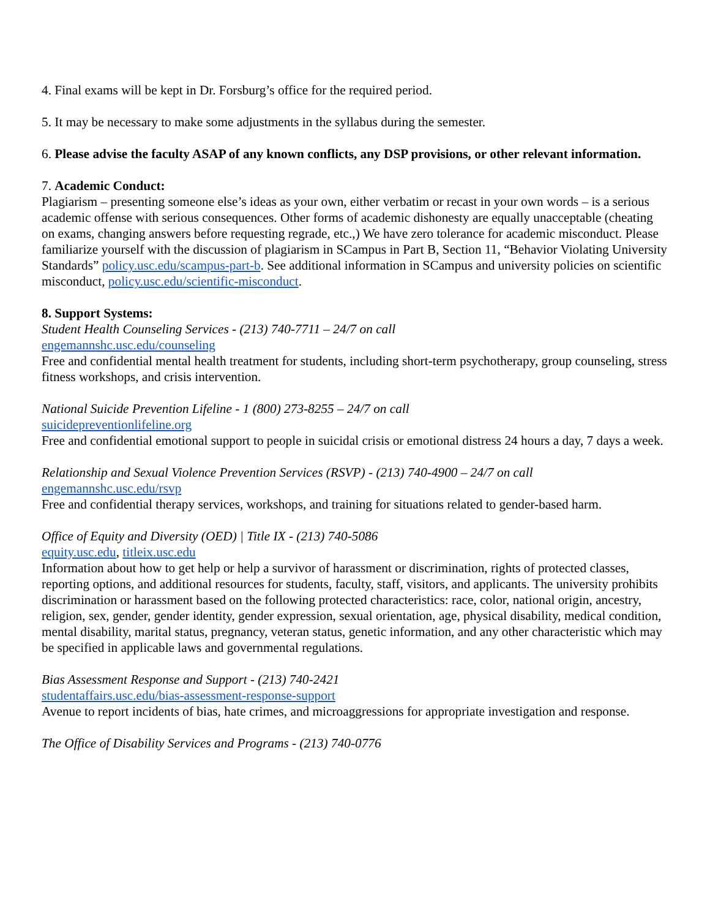4. Final exams will be kept in Dr. Forsburg’s office for the required period.
5. It may be necessary to make some adjustments in the syllabus during the semester.
6. Please advise the faculty ASAP of any known conflicts, any DSP provisions, or other relevant information.
7. Academic Conduct:
Plagiarism – presenting someone else’s ideas as your own, either verbatim or recast in your own words – is a serious academic offense with serious consequences. Other forms of academic dishonesty are equally unacceptable (cheating on exams, changing answers before requesting regrade, etc.,) We have zero tolerance for academic misconduct. Please familiarize yourself with the discussion of plagiarism in SCampus in Part B, Section 11, “Behavior Violating University Standards” policy.usc.edu/scampus-part-b. See additional information in SCampus and university policies on scientific misconduct, policy.usc.edu/scientific-misconduct.
8. Support Systems:
Student Health Counseling Services - (213) 740-7711 – 24/7 on call
engemannshc.usc.edu/counseling
Free and confidential mental health treatment for students, including short-term psychotherapy, group counseling, stress fitness workshops, and crisis intervention.
National Suicide Prevention Lifeline - 1 (800) 273-8255 – 24/7 on call
suicidepreventionlifeline.org
Free and confidential emotional support to people in suicidal crisis or emotional distress 24 hours a day, 7 days a week.
Relationship and Sexual Violence Prevention Services (RSVP) - (213) 740-4900 – 24/7 on call
engemannshc.usc.edu/rsvp
Free and confidential therapy services, workshops, and training for situations related to gender-based harm.
Office of Equity and Diversity (OED) | Title IX - (213) 740-5086
equity.usc.edu, titleix.usc.edu
Information about how to get help or help a survivor of harassment or discrimination, rights of protected classes, reporting options, and additional resources for students, faculty, staff, visitors, and applicants. The university prohibits discrimination or harassment based on the following protected characteristics: race, color, national origin, ancestry, religion, sex, gender, gender identity, gender expression, sexual orientation, age, physical disability, medical condition, mental disability, marital status, pregnancy, veteran status, genetic information, and any other characteristic which may be specified in applicable laws and governmental regulations.
Bias Assessment Response and Support - (213) 740-2421
studentaffairs.usc.edu/bias-assessment-response-support
Avenue to report incidents of bias, hate crimes, and microaggressions for appropriate investigation and response.
The Office of Disability Services and Programs - (213) 740-0776